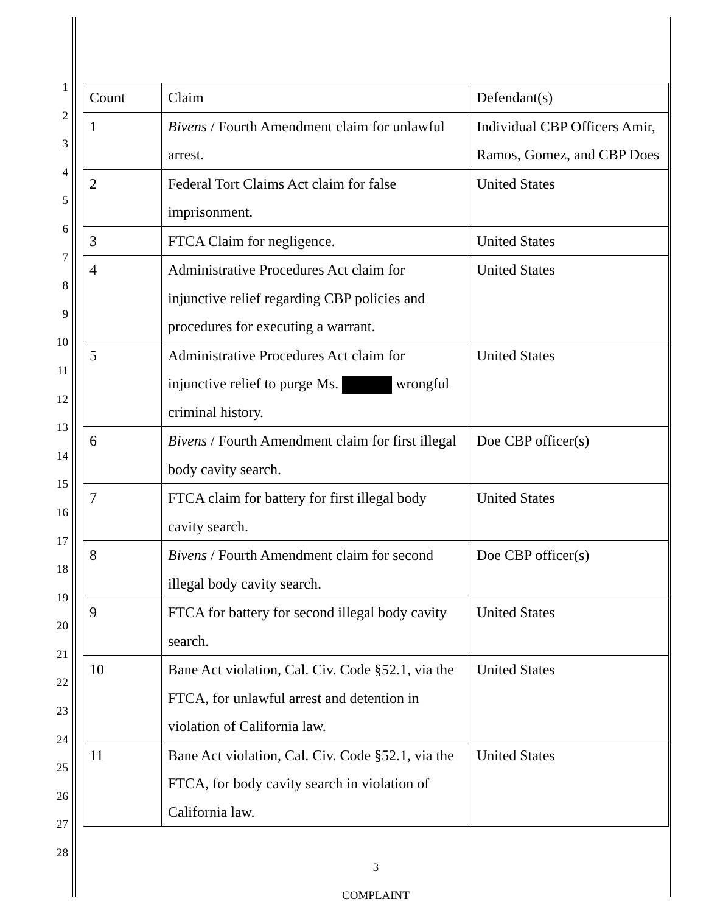1
2
3
4
5
6
7
8
9
10
11
12
13
14
15
16
17
18
19
20
21
22
23
24
25
26
27
28
| Count | Claim | Defendant(s) |
| 1 | Bivens / Fourth Amendment claim for unlawful arrest. | Individual CBP Officers Amir, Ramos, Gomez, and CBP Does |
| 2 | Federal Tort Claims Act claim for false imprisonment. | United States |
| 3 | FTCA Claim for negligence. | United States |
| 4 | Administrative Procedures Act claim for injunctive relief regarding CBP policies and procedures for executing a warrant. | United States |
| 5 | Administrative Procedures Act claim for injunctive relief to purge Ms. wrongful criminal history. | United States |
| 6 | Bivens / Fourth Amendment claim for first illegal body cavity search. | Doe CBP officer(s) |
| 7 | FTCA claim for battery for first illegal body cavity search. | United States |
| 8 | Bivens / Fourth Amendment claim for second illegal body cavity search. | Doe CBP officer(s) |
| 9 | FTCA for battery for second illegal body cavity search. | United States |
| 10 | Bane Act violation, Cal. Civ. Code §52.1, via the FTCA, for unlawful arrest and detention in violation of California law. | United States |
| 11 | Bane Act violation, Cal. Civ. Code §52.1, via the FTCA, for body cavity search in violation of California law. | United States |
3
COMPLAINT